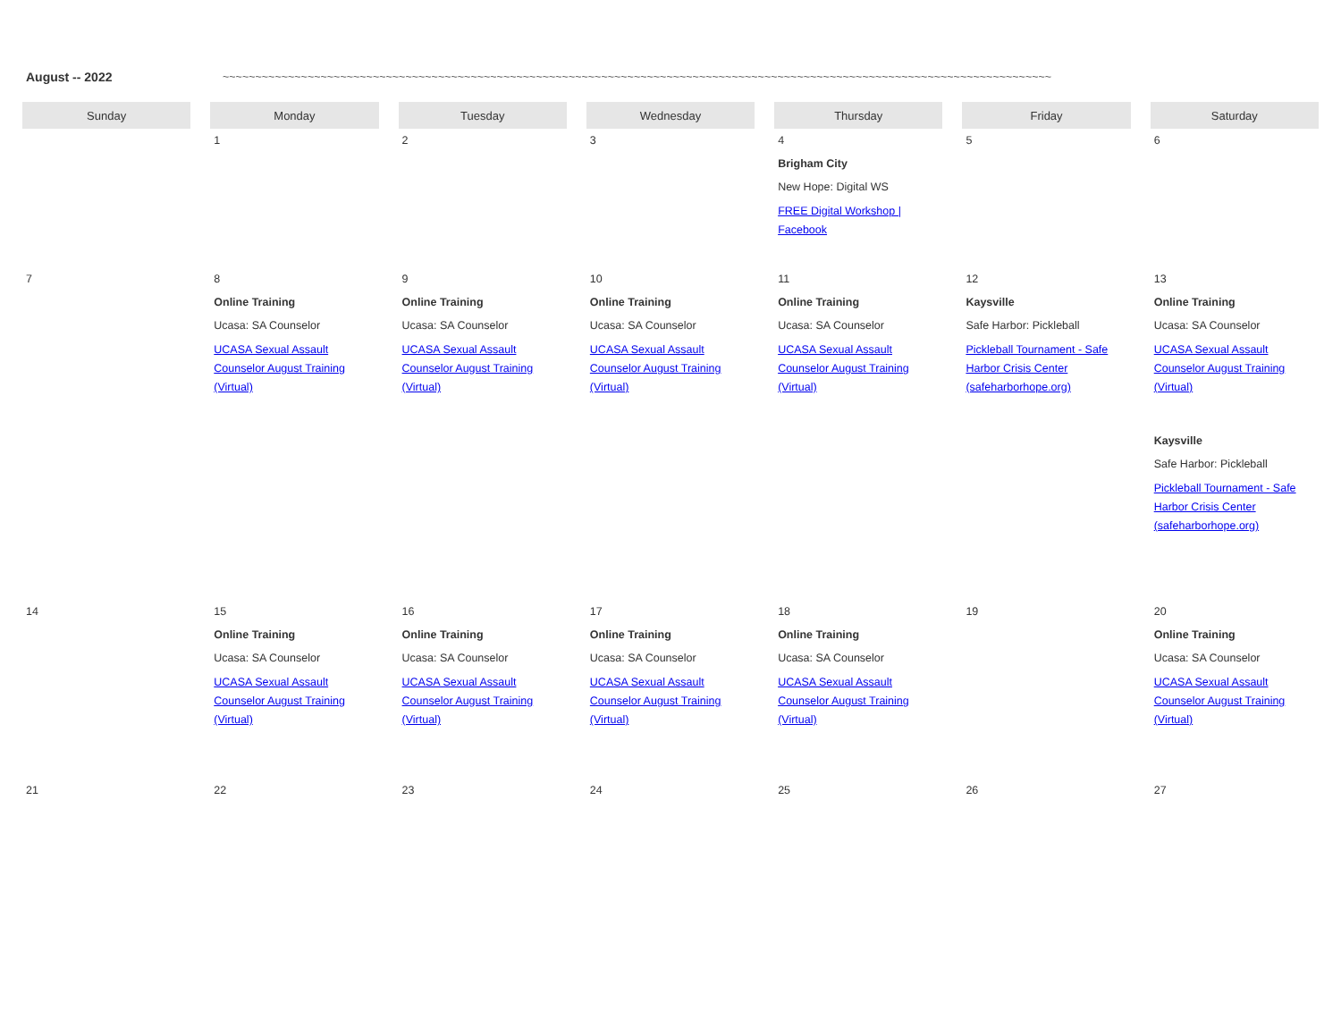August -- 2022 ~~~~~~~~~~~~~~~~~~~~~~~~~~~~~~~~~~~~~~~~~~~~~~~~~~~~~~~~~~~~~~~~~~~~~~~~~~~~~~~~~~~~~~~~~~~~~~~~~~~~~~~~~~~~~~~~~~~~~~~~~~~~~~~
| Sunday | Monday | Tuesday | Wednesday | Thursday | Friday | Saturday |
| --- | --- | --- | --- | --- | --- | --- |
| | 1 | 2 | 3 | 4 Brigham City New Hope: Digital WS FREE Digital Workshop / Facebook | 5 | 6 |
| 7 | 8 Online Training Ucasa: SA Counselor UCASA Sexual Assault Counselor August Training (Virtual) | 9 Online Training Ucasa: SA Counselor UCASA Sexual Assault Counselor August Training (Virtual) | 10 Online Training Ucasa: SA Counselor UCASA Sexual Assault Counselor August Training (Virtual) | 11 Online Training Ucasa: SA Counselor UCASA Sexual Assault Counselor August Training (Virtual) | 12 Kaysville Safe Harbor: Pickleball Pickleball Tournament - Safe Harbor Crisis Center (safeharborhope.org) | 13 Online Training Ucasa: SA Counselor UCASA Sexual Assault Counselor August Training (Virtual) Kaysville Safe Harbor: Pickleball Pickleball Tournament - Safe Harbor Crisis Center (safeharborhope.org) |
| 14 | 15 Online Training Ucasa: SA Counselor UCASA Sexual Assault Counselor August Training (Virtual) | 16 Online Training Ucasa: SA Counselor UCASA Sexual Assault Counselor August Training (Virtual) | 17 Online Training Ucasa: SA Counselor UCASA Sexual Assault Counselor August Training (Virtual) | 18 Online Training Ucasa: SA Counselor UCASA Sexual Assault Counselor August Training (Virtual) | 19 | 20 Online Training Ucasa: SA Counselor UCASA Sexual Assault Counselor August Training (Virtual) |
| 21 | 22 | 23 | 24 | 25 | 26 | 27 |